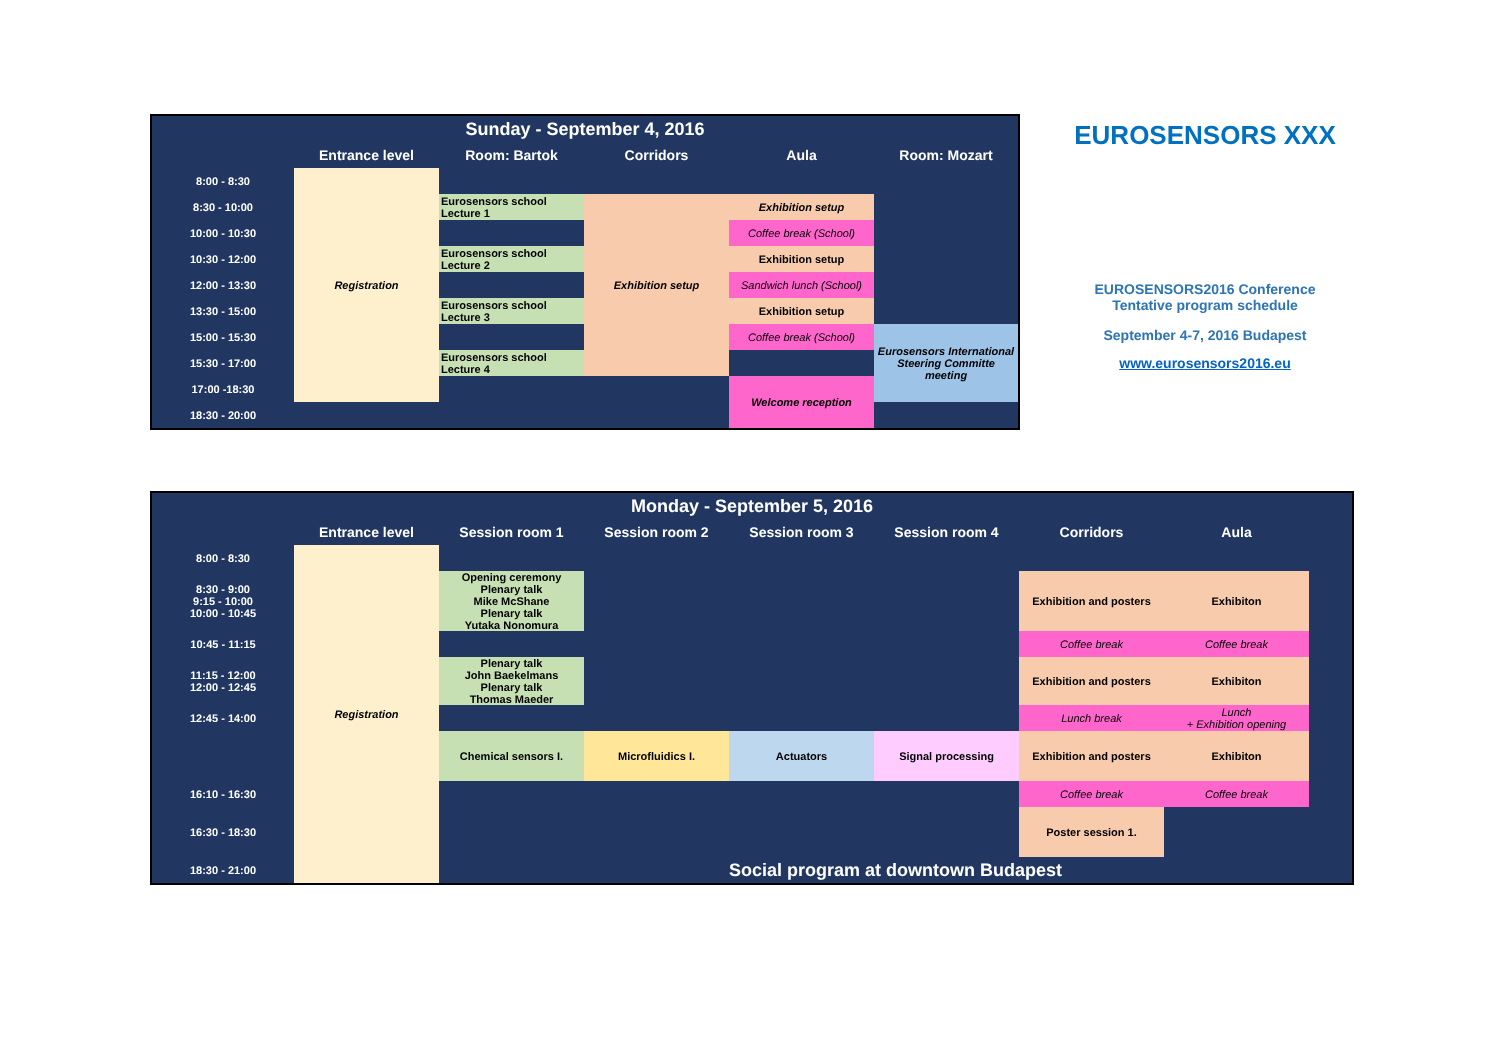| Sunday - September 4, 2016 | | | | | |
| | Entrance level | Room: Bartok | Corridors | Aula | Room: Mozart |
| 8:00 - 8:30 | Registration | | | | |
| 8:30 - 10:00 | | Eurosensors school Lecture 1 | Exhibition setup | Exhibition setup | |
| 10:00 - 10:30 | | | | Coffee break (School) | |
| 10:30 - 12:00 | | Eurosensors school Lecture 2 | | Exhibition setup | |
| 12:00 - 13:30 | | | | Sandwich lunch (School) | |
| 13:30 - 15:00 | | Eurosensors school Lecture 3 | | Exhibition setup | |
| 15:00 - 15:30 | | | | Coffee break (School) | Eurosensors International Steering Committe meeting |
| 15:30 - 17:00 | | Eurosensors school Lecture 4 | | | |
| 17:00 -18:30 | | | | Welcome reception | |
| 18:30 - 20:00 | | | | | |
EUROSENSORS XXX
EUROSENSORS2016 Conference
Tentative program schedule
September 4-7, 2016 Budapest
www.eurosensors2016.eu
| Monday - September 5, 2016 | | | | | | | | |
| | Entrance level | Session room 1 | Session room 2 | Session room 3 | Session room 4 | Corridors | Aula | |
| 8:00 - 8:30 | Registration | | | | | | | |
| 8:30 - 9:00 9:15 - 10:00 10:00 - 10:45 | | Opening ceremony Plenary talk Mike McShane Plenary talk Yutaka Nonomura | | | | Exhibition and posters | Exhibiton | |
| 10:45 - 11:15 | | | | | | Coffee break | Coffee break | |
| 11:15 - 12:00 12:00 - 12:45 | | Plenary talk John Baekelmans Plenary talk Thomas Maeder | | | | Exhibition and posters | Exhibiton | |
| 12:45 - 14:00 | | | | | | Lunch break | Lunch + Exhibition opening | |
| | | Chemical sensors I. | Microfluidics I. | Actuators | Signal processing | Exhibition and posters | Exhibiton | |
| 16:10 - 16:30 | | | | | | Coffee break | Coffee break | |
| 16:30 - 18:30 | | | | | | Poster session 1. | | |
| 18:30 - 21:00 | | Social program at downtown Budapest | | | | | | |